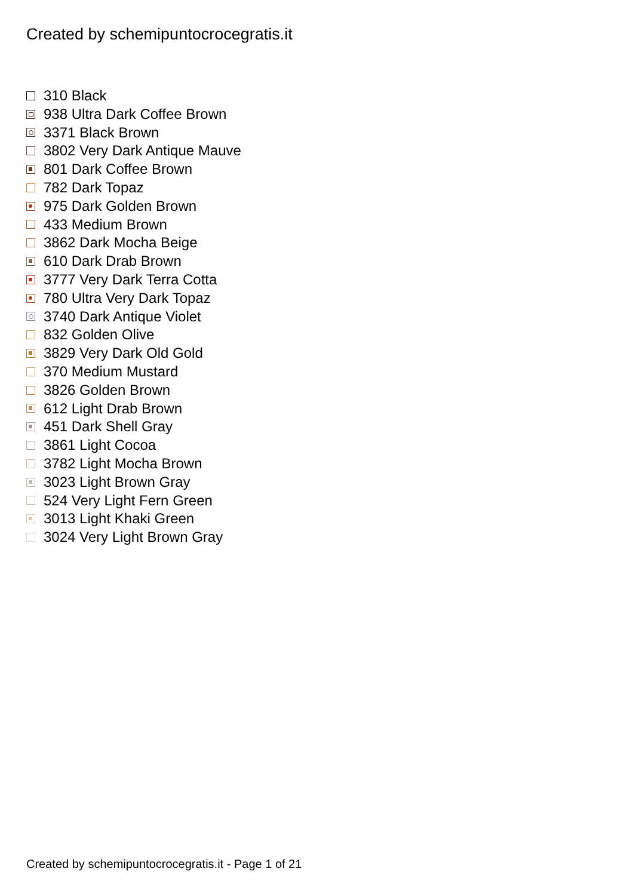Created by schemipuntocrocegratis.it
310 Black
938 Ultra Dark Coffee Brown
3371 Black Brown
3802 Very Dark Antique Mauve
801 Dark Coffee Brown
782 Dark Topaz
975 Dark Golden Brown
433 Medium Brown
3862 Dark Mocha Beige
610 Dark Drab Brown
3777 Very Dark Terra Cotta
780 Ultra Very Dark Topaz
3740 Dark Antique Violet
832 Golden Olive
3829 Very Dark Old Gold
370 Medium Mustard
3826 Golden Brown
612 Light Drab Brown
451 Dark Shell Gray
3861 Light Cocoa
3782 Light Mocha Brown
3023 Light Brown Gray
524 Very Light Fern Green
3013 Light Khaki Green
3024 Very Light Brown Gray
Created by schemipuntocrocegratis.it - Page 1 of 21